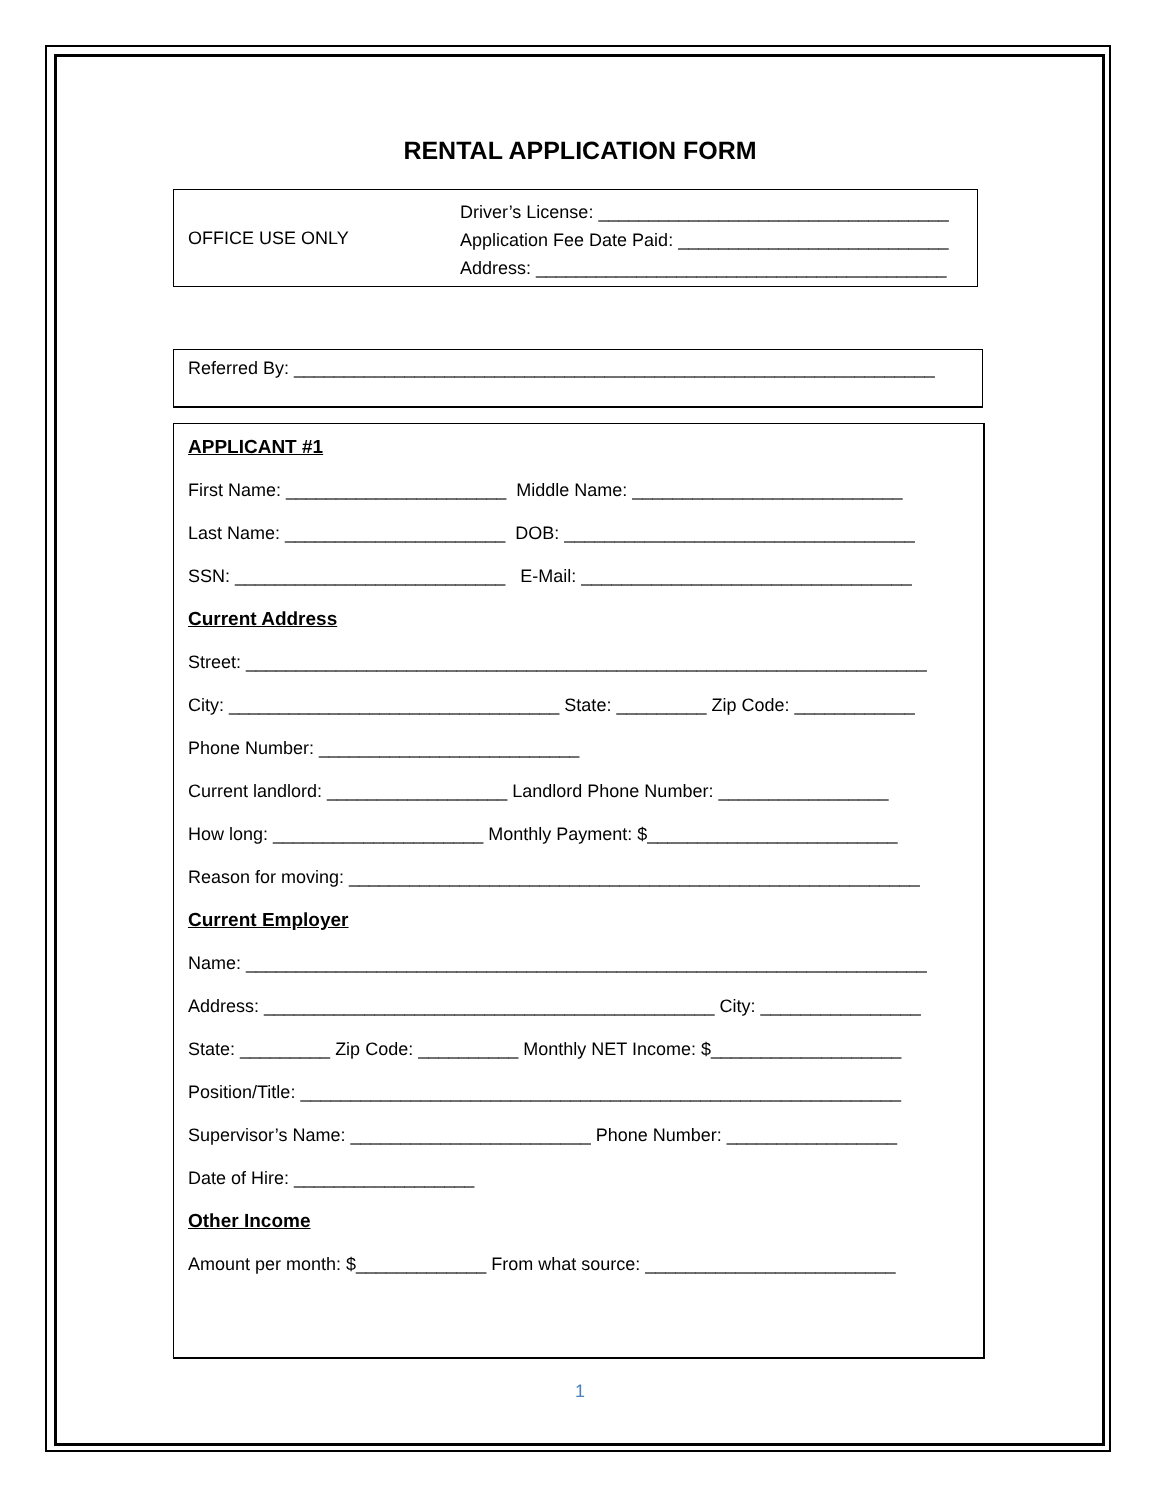RENTAL APPLICATION FORM
OFFICE USE ONLY Driver’s License: ___________________________________
Application Fee Date Paid: ___________________________
Address: _________________________________________
Referred By: ________________________________________________________________
APPLICANT #1
First Name: ______________________ Middle Name: ___________________________
Last Name: ______________________ DOB: ___________________________________
SSN: ___________________________ E-Mail: _________________________________
Current Address
Street: ____________________________________________________________________
City: _________________________________ State: _________ Zip Code: ____________
Phone Number: __________________________
Current landlord: __________________ Landlord Phone Number: _________________
How long: _____________________ Monthly Payment: $_________________________
Reason for moving: _________________________________________________________
Current Employer
Name: ____________________________________________________________________
Address: _____________________________________________ City: ________________
State: _________ Zip Code: __________ Monthly NET Income: $___________________
Position/Title: ____________________________________________________________
Supervisor’s Name: ________________________ Phone Number: _________________
Date of Hire: __________________
Other Income
Amount per month: $_____________ From what source: _________________________
1